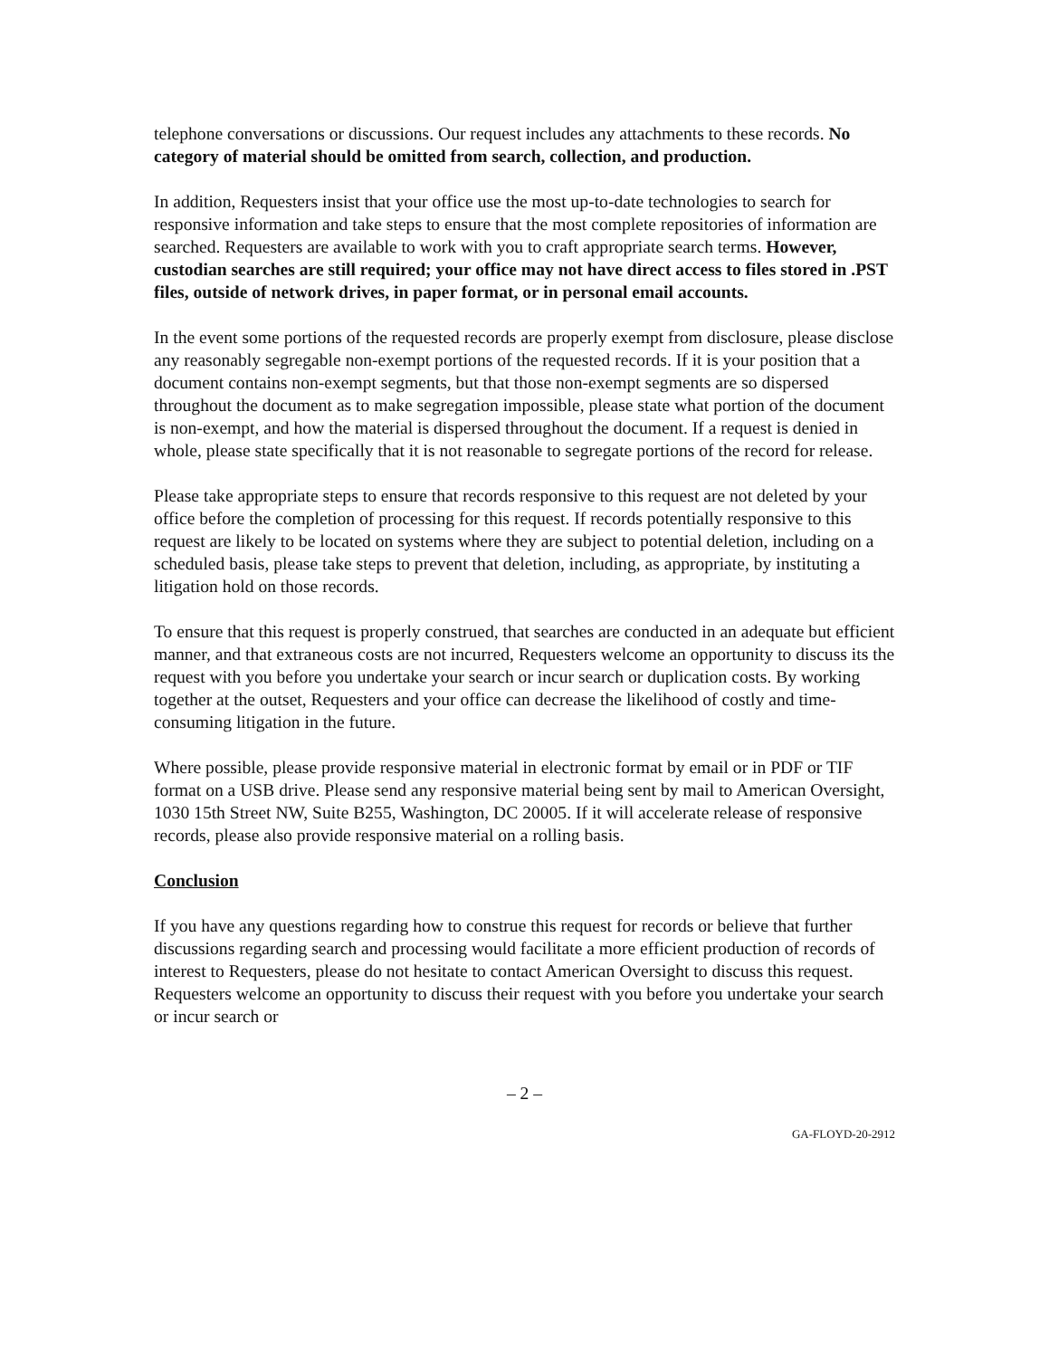telephone conversations or discussions. Our request includes any attachments to these records. No category of material should be omitted from search, collection, and production.
In addition, Requesters insist that your office use the most up-to-date technologies to search for responsive information and take steps to ensure that the most complete repositories of information are searched. Requesters are available to work with you to craft appropriate search terms. However, custodian searches are still required; your office may not have direct access to files stored in .PST files, outside of network drives, in paper format, or in personal email accounts.
In the event some portions of the requested records are properly exempt from disclosure, please disclose any reasonably segregable non-exempt portions of the requested records. If it is your position that a document contains non-exempt segments, but that those non-exempt segments are so dispersed throughout the document as to make segregation impossible, please state what portion of the document is non-exempt, and how the material is dispersed throughout the document. If a request is denied in whole, please state specifically that it is not reasonable to segregate portions of the record for release.
Please take appropriate steps to ensure that records responsive to this request are not deleted by your office before the completion of processing for this request. If records potentially responsive to this request are likely to be located on systems where they are subject to potential deletion, including on a scheduled basis, please take steps to prevent that deletion, including, as appropriate, by instituting a litigation hold on those records.
To ensure that this request is properly construed, that searches are conducted in an adequate but efficient manner, and that extraneous costs are not incurred, Requesters welcome an opportunity to discuss its the request with you before you undertake your search or incur search or duplication costs. By working together at the outset, Requesters and your office can decrease the likelihood of costly and time-consuming litigation in the future.
Where possible, please provide responsive material in electronic format by email or in PDF or TIF format on a USB drive. Please send any responsive material being sent by mail to American Oversight, 1030 15th Street NW, Suite B255, Washington, DC 20005. If it will accelerate release of responsive records, please also provide responsive material on a rolling basis.
Conclusion
If you have any questions regarding how to construe this request for records or believe that further discussions regarding search and processing would facilitate a more efficient production of records of interest to Requesters, please do not hesitate to contact American Oversight to discuss this request. Requesters welcome an opportunity to discuss their request with you before you undertake your search or incur search or
– 2 –
GA-FLOYD-20-2912